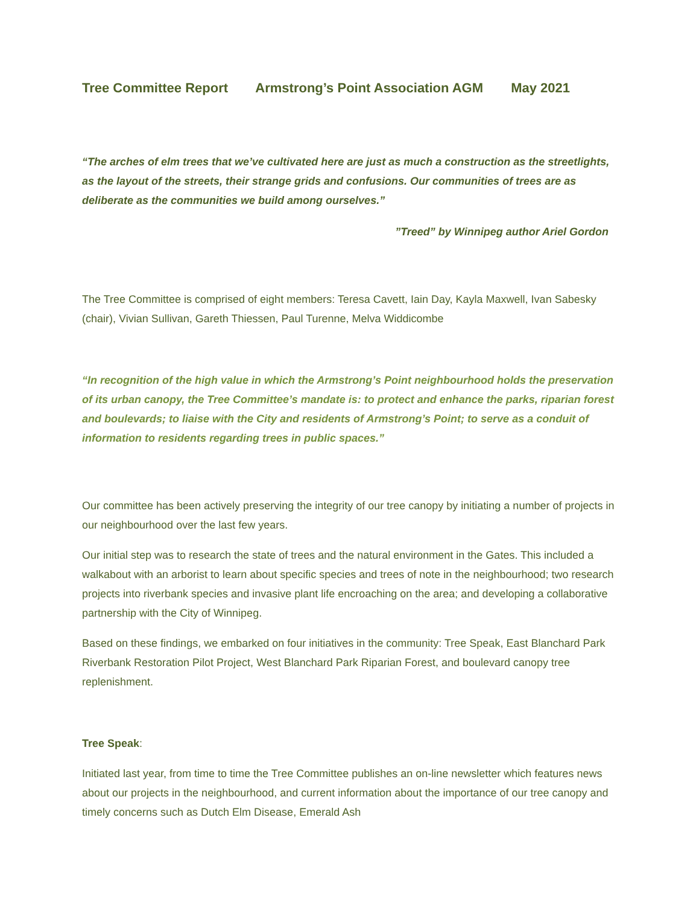Tree Committee Report Armstrong’s Point Association AGM May 2021
“The arches of elm trees that we’ve cultivated here are just as much a construction as the streetlights, as the layout of the streets, their strange grids and confusions. Our communities of trees are as deliberate as the communities we build among ourselves.”
”Treed” by Winnipeg author Ariel Gordon
The Tree Committee is comprised of eight members: Teresa Cavett, Iain Day, Kayla Maxwell, Ivan Sabesky (chair), Vivian Sullivan, Gareth Thiessen, Paul Turenne, Melva Widdicombe
“In recognition of the high value in which the Armstrong’s Point neighbourhood holds the preservation of its urban canopy, the Tree Committee’s mandate is: to protect and enhance the parks, riparian forest and boulevards; to liaise with the City and residents of Armstrong’s Point; to serve as a conduit of information to residents regarding trees in public spaces.”
Our committee has been actively preserving the integrity of our tree canopy by initiating a number of projects in our neighbourhood over the last few years.
Our initial step was to research the state of trees and the natural environment in the Gates. This included a walkabout with an arborist to learn about specific species and trees of note in the neighbourhood; two research projects into riverbank species and invasive plant life encroaching on the area; and developing a collaborative partnership with the City of Winnipeg.
Based on these findings, we embarked on four initiatives in the community: Tree Speak, East Blanchard Park Riverbank Restoration Pilot Project, West Blanchard Park Riparian Forest, and boulevard canopy tree replenishment.
Tree Speak:
Initiated last year, from time to time the Tree Committee publishes an on-line newsletter which features news about our projects in the neighbourhood, and current information about the importance of our tree canopy and timely concerns such as Dutch Elm Disease, Emerald Ash